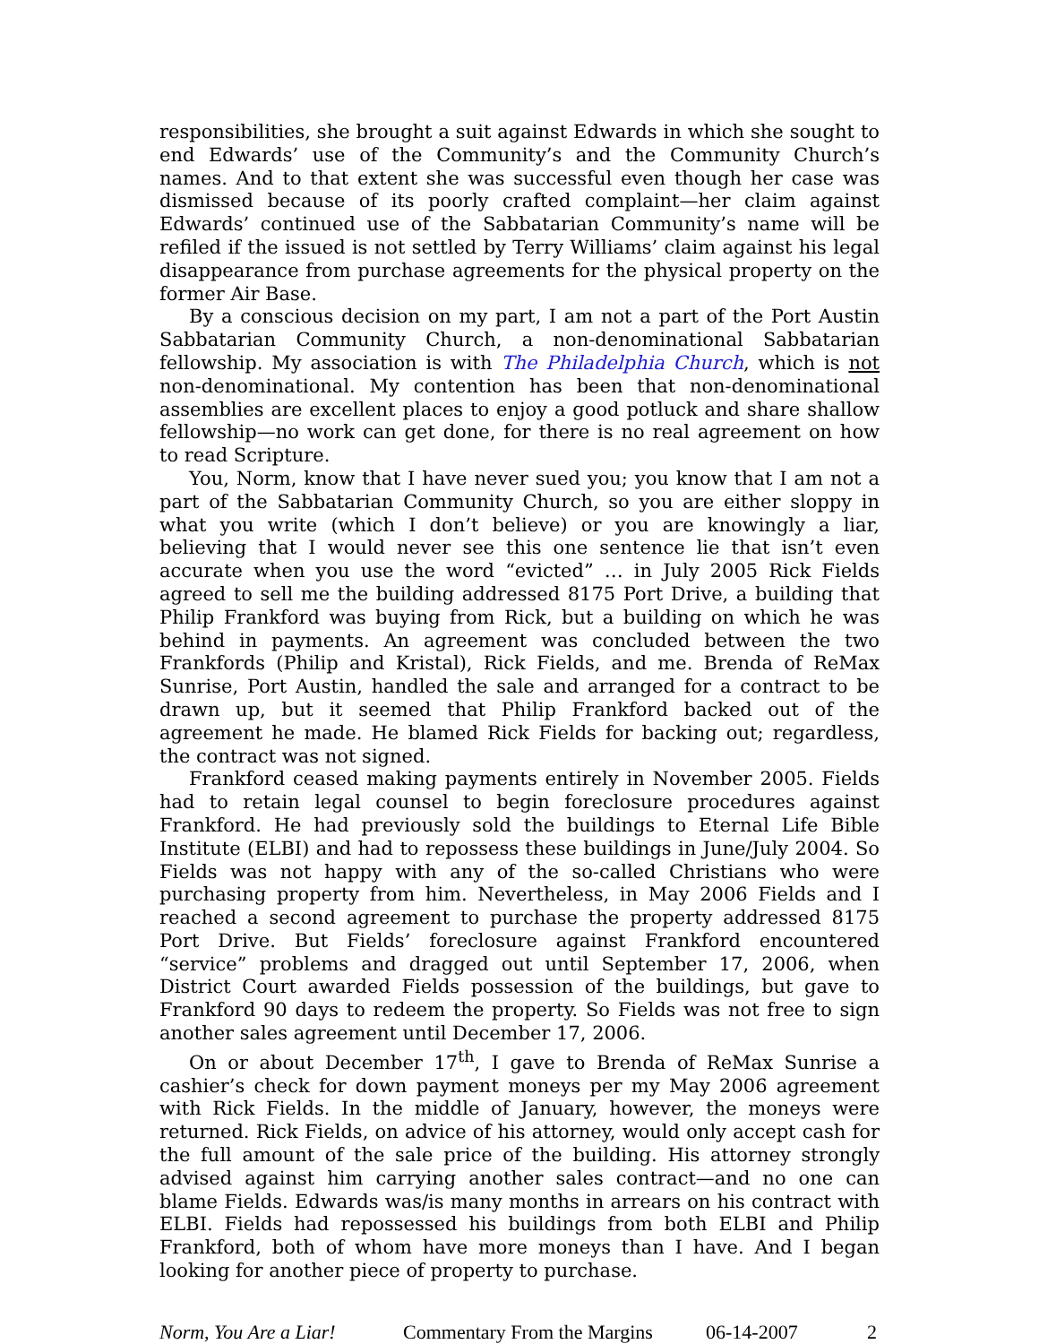responsibilities, she brought a suit against Edwards in which she sought to end Edwards’ use of the Community’s and the Community Church’s names. And to that extent she was successful even though her case was dismissed because of its poorly crafted complaint—her claim against Edwards’ continued use of the Sabbatarian Community’s name will be refiled if the issued is not settled by Terry Williams’ claim against his legal disappearance from purchase agreements for the physical property on the former Air Base.
By a conscious decision on my part, I am not a part of the Port Austin Sabbatarian Community Church, a non-denominational Sabbatarian fellowship. My association is with The Philadelphia Church, which is not non-denominational. My contention has been that non-denominational assemblies are excellent places to enjoy a good potluck and share shallow fellowship—no work can get done, for there is no real agreement on how to read Scripture.
You, Norm, know that I have never sued you; you know that I am not a part of the Sabbatarian Community Church, so you are either sloppy in what you write (which I don’t believe) or you are knowingly a liar, believing that I would never see this one sentence lie that isn’t even accurate when you use the word “evicted” … in July 2005 Rick Fields agreed to sell me the building addressed 8175 Port Drive, a building that Philip Frankford was buying from Rick, but a building on which he was behind in payments. An agreement was concluded between the two Frankfords (Philip and Kristal), Rick Fields, and me. Brenda of ReMax Sunrise, Port Austin, handled the sale and arranged for a contract to be drawn up, but it seemed that Philip Frankford backed out of the agreement he made. He blamed Rick Fields for backing out; regardless, the contract was not signed.
Frankford ceased making payments entirely in November 2005. Fields had to retain legal counsel to begin foreclosure procedures against Frankford. He had previously sold the buildings to Eternal Life Bible Institute (ELBI) and had to repossess these buildings in June/July 2004. So Fields was not happy with any of the so-called Christians who were purchasing property from him. Nevertheless, in May 2006 Fields and I reached a second agreement to purchase the property addressed 8175 Port Drive. But Fields’ foreclosure against Frankford encountered “service” problems and dragged out until September 17, 2006, when District Court awarded Fields possession of the buildings, but gave to Frankford 90 days to redeem the property. So Fields was not free to sign another sales agreement until December 17, 2006.
On or about December 17<sup>th</sup>, I gave to Brenda of ReMax Sunrise a cashier’s check for down payment moneys per my May 2006 agreement with Rick Fields. In the middle of January, however, the moneys were returned. Rick Fields, on advice of his attorney, would only accept cash for the full amount of the sale price of the building. His attorney strongly advised against him carrying another sales contract—and no one can blame Fields. Edwards was/is many months in arrears on his contract with ELBI. Fields had repossessed his buildings from both ELBI and Philip Frankford, both of whom have more moneys than I have. And I began looking for another piece of property to purchase.
Norm, You Are a Liar! Commentary From the Margins 06-14-2007 2